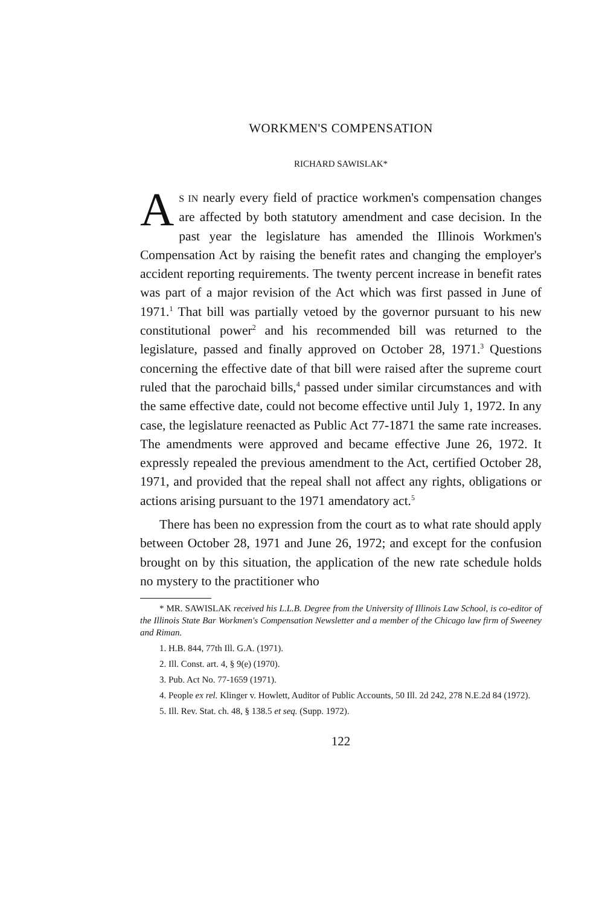WORKMEN'S COMPENSATION
RICHARD SAWISLAK*
AS IN nearly every field of practice workmen's compensation changes are affected by both statutory amendment and case decision. In the past year the legislature has amended the Illinois Workmen's Compensation Act by raising the benefit rates and changing the employer's accident reporting requirements. The twenty percent increase in benefit rates was part of a major revision of the Act which was first passed in June of 1971.<sup>1</sup> That bill was partially vetoed by the governor pursuant to his new constitutional power<sup>2</sup> and his recommended bill was returned to the legislature, passed and finally approved on October 28, 1971.<sup>3</sup> Questions concerning the effective date of that bill were raised after the supreme court ruled that the parochaid bills,<sup>4</sup> passed under similar circumstances and with the same effective date, could not become effective until July 1, 1972. In any case, the legislature reenacted as Public Act 77-1871 the same rate increases. The amendments were approved and became effective June 26, 1972. It expressly repealed the previous amendment to the Act, certified October 28, 1971, and provided that the repeal shall not affect any rights, obligations or actions arising pursuant to the 1971 amendatory act.<sup>5</sup>
There has been no expression from the court as to what rate should apply between October 28, 1971 and June 26, 1972; and except for the confusion brought on by this situation, the application of the new rate schedule holds no mystery to the practitioner who
* MR. SAWISLAK received his L.L.B. Degree from the University of Illinois Law School, is co-editor of the Illinois State Bar Workmen's Compensation Newsletter and a member of the Chicago law firm of Sweeney and Riman.
1. H.B. 844, 77th Ill. G.A. (1971).
2. Ill. Const. art. 4, § 9(e) (1970).
3. Pub. Act No. 77-1659 (1971).
4. People ex rel. Klinger v. Howlett, Auditor of Public Accounts, 50 Ill. 2d 242, 278 N.E.2d 84 (1972).
5. Ill. Rev. Stat. ch. 48, § 138.5 et seq. (Supp. 1972).
122